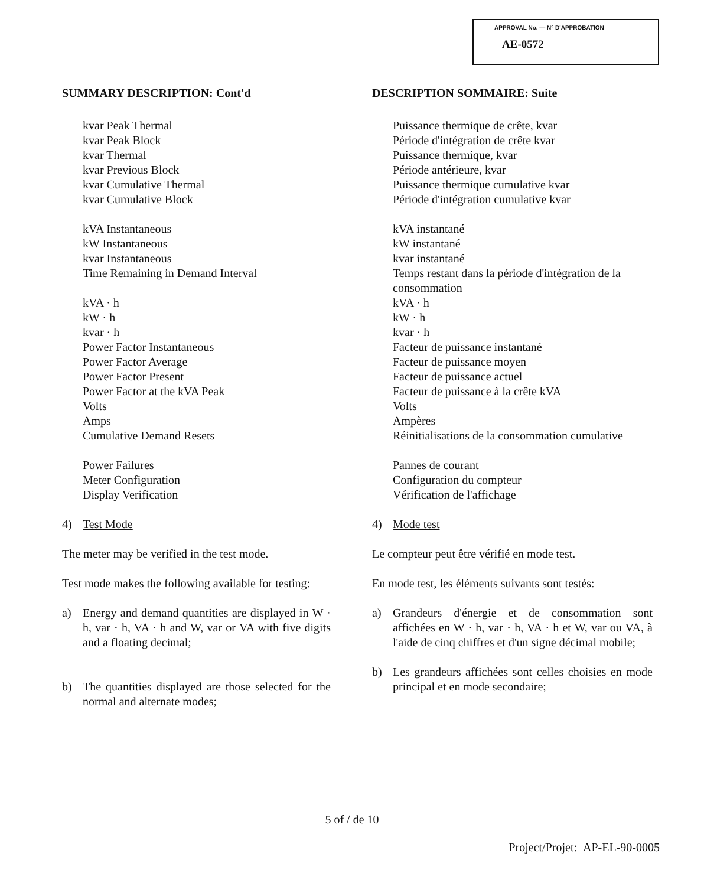APPROVAL No. — N° D'APPROBATION
AE-0572
SUMMARY DESCRIPTION: Cont'd
kvar Peak Thermal
kvar Peak Block
kvar Thermal
kvar Previous Block
kvar Cumulative Thermal
kvar Cumulative Block
kVA Instantaneous
kW Instantaneous
kvar Instantaneous
Time Remaining in Demand Interval
kVA · h
kW · h
kvar · h
Power Factor Instantaneous
Power Factor Average
Power Factor Present
Power Factor at the kVA Peak
Volts
Amps
Cumulative Demand Resets
Power Failures
Meter Configuration
Display Verification
4) Test Mode
The meter may be verified in the test mode.
Test mode makes the following available for testing:
a) Energy and demand quantities are displayed in W · h, var · h, VA · h and W, var or VA with five digits and a floating decimal;
b) The quantities displayed are those selected for the normal and alternate modes;
DESCRIPTION SOMMAIRE: Suite
Puissance thermique de crête, kvar
Période d'intégration de crête kvar
Puissance thermique, kvar
Période antérieure, kvar
Puissance thermique cumulative kvar
Période d'intégration cumulative kvar
kVA instantané
kW instantané
kvar instantané
Temps restant dans la période d'intégration de la consommation
kVA · h
kW · h
kvar · h
Facteur de puissance instantané
Facteur de puissance moyen
Facteur de puissance actuel
Facteur de puissance à la crête kVA
Volts
Ampères
Réinitialisations de la consommation cumulative
Pannes de courant
Configuration du compteur
Vérification de l'affichage
4) Mode test
Le compteur peut être vérifié en mode test.
En mode test, les éléments suivants sont testés:
a) Grandeurs d'énergie et de consommation sont affichées en W · h, var · h, VA · h et W, var ou VA, à l'aide de cinq chiffres et d'un signe décimal mobile;
b) Les grandeurs affichées sont celles choisies en mode principal et en mode secondaire;
5 of / de 10
Project/Projet: AP-EL-90-0005